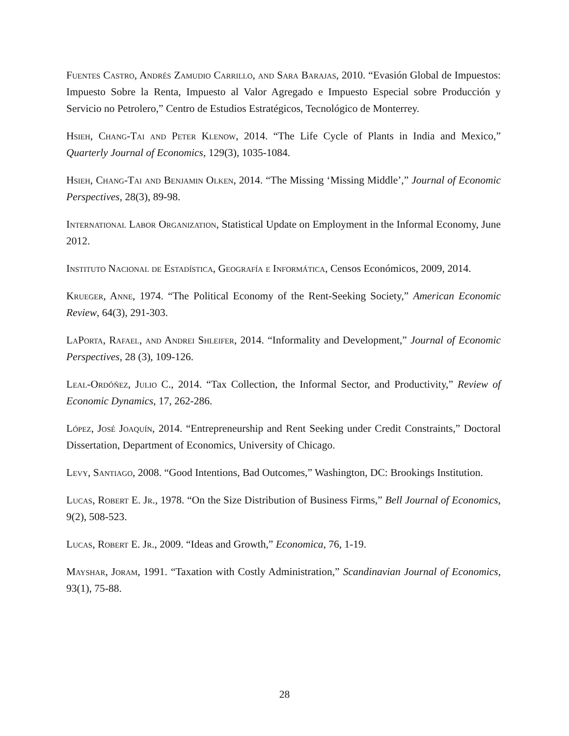Fuentes Castro, Andrés Zamudio Carrillo, and Sara Barajas, 2010. “Evasión Global de Impuestos: Impuesto Sobre la Renta, Impuesto al Valor Agregado e Impuesto Especial sobre Producción y Servicio no Petrolero,” Centro de Estudios Estratégicos, Tecnológico de Monterrey.
Hsieh, Chang-Tai and Peter Klenow, 2014. “The Life Cycle of Plants in India and Mexico,” Quarterly Journal of Economics, 129(3), 1035-1084.
Hsieh, Chang-Tai and Benjamin Olken, 2014. “The Missing ‘Missing Middle’,” Journal of Economic Perspectives, 28(3), 89-98.
International Labor Organization, Statistical Update on Employment in the Informal Economy, June 2012.
Instituto Nacional de Estadística, Geografía e Informática, Censos Económicos, 2009, 2014.
Krueger, Anne, 1974. “The Political Economy of the Rent-Seeking Society,” American Economic Review, 64(3), 291-303.
LaPorta, Rafael, and Andrei Shleifer, 2014. “Informality and Development,” Journal of Economic Perspectives, 28 (3), 109-126.
Leal-Ordóñez, Julio C., 2014. “Tax Collection, the Informal Sector, and Productivity,” Review of Economic Dynamics, 17, 262-286.
López, José Joaquín, 2014. “Entrepreneurship and Rent Seeking under Credit Constraints,” Doctoral Dissertation, Department of Economics, University of Chicago.
Levy, Santiago, 2008. “Good Intentions, Bad Outcomes,” Washington, DC: Brookings Institution.
Lucas, Robert E. Jr., 1978. “On the Size Distribution of Business Firms,” Bell Journal of Economics, 9(2), 508-523.
Lucas, Robert E. Jr., 2009. “Ideas and Growth,” Economica, 76, 1-19.
Mayshar, Joram, 1991. “Taxation with Costly Administration,” Scandinavian Journal of Economics, 93(1), 75-88.
28